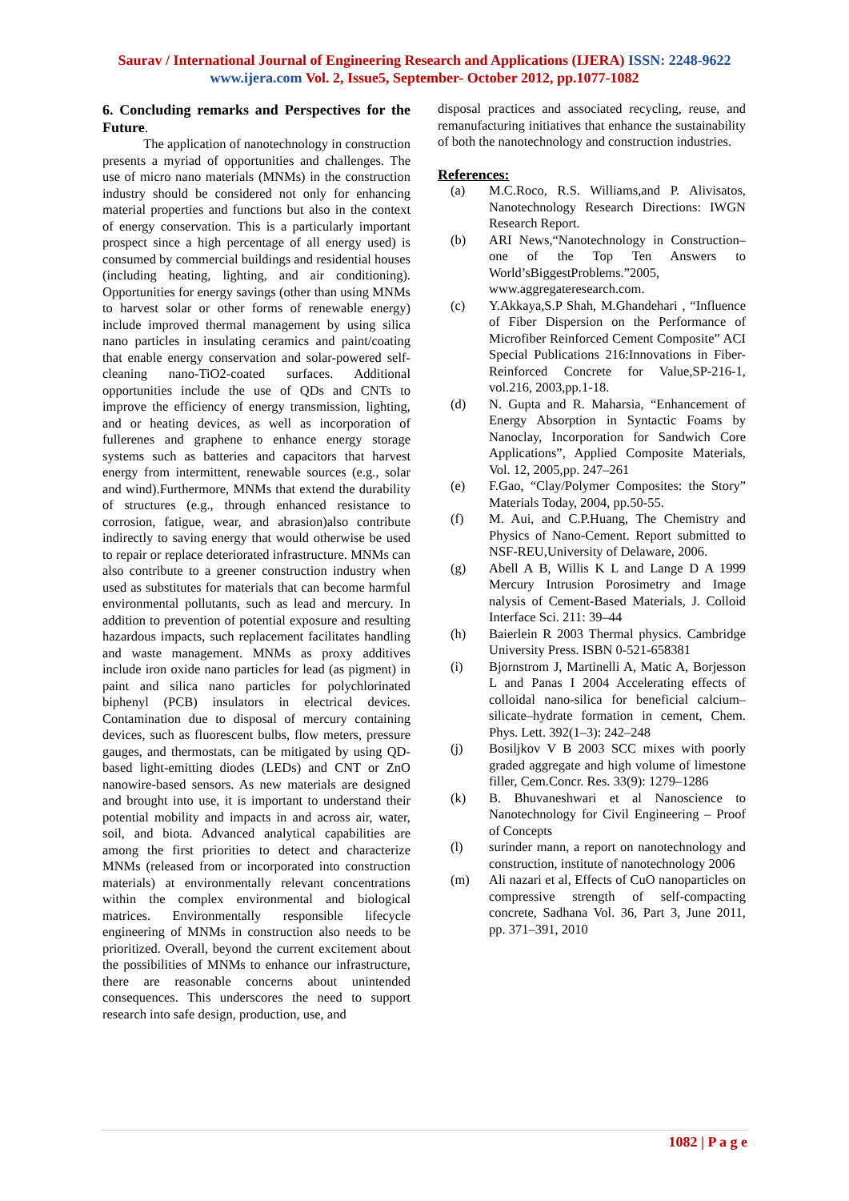Saurav / International Journal of Engineering Research and Applications (IJERA) ISSN: 2248-9622 www.ijera.com Vol. 2, Issue5, September- October 2012, pp.1077-1082
6. Concluding remarks and Perspectives for the Future.
The application of nanotechnology in construction presents a myriad of opportunities and challenges. The use of micro nano materials (MNMs) in the construction industry should be considered not only for enhancing material properties and functions but also in the context of energy conservation. This is a particularly important prospect since a high percentage of all energy used) is consumed by commercial buildings and residential houses (including heating, lighting, and air conditioning). Opportunities for energy savings (other than using MNMs to harvest solar or other forms of renewable energy) include improved thermal management by using silica nano particles in insulating ceramics and paint/coating that enable energy conservation and solar-powered self-cleaning nano-TiO2-coated surfaces. Additional opportunities include the use of QDs and CNTs to improve the efficiency of energy transmission, lighting, and or heating devices, as well as incorporation of fullerenes and graphene to enhance energy storage systems such as batteries and capacitors that harvest energy from intermittent, renewable sources (e.g., solar and wind).Furthermore, MNMs that extend the durability of structures (e.g., through enhanced resistance to corrosion, fatigue, wear, and abrasion)also contribute indirectly to saving energy that would otherwise be used to repair or replace deteriorated infrastructure. MNMs can also contribute to a greener construction industry when used as substitutes for materials that can become harmful environmental pollutants, such as lead and mercury. In addition to prevention of potential exposure and resulting hazardous impacts, such replacement facilitates handling and waste management. MNMs as proxy additives include iron oxide nano particles for lead (as pigment) in paint and silica nano particles for polychlorinated biphenyl (PCB) insulators in electrical devices. Contamination due to disposal of mercury containing devices, such as fluorescent bulbs, flow meters, pressure gauges, and thermostats, can be mitigated by using QD-based light-emitting diodes (LEDs) and CNT or ZnO nanowire-based sensors. As new materials are designed and brought into use, it is important to understand their potential mobility and impacts in and across air, water, soil, and biota. Advanced analytical capabilities are among the first priorities to detect and characterize MNMs (released from or incorporated into construction materials) at environmentally relevant concentrations within the complex environmental and biological matrices. Environmentally responsible lifecycle engineering of MNMs in construction also needs to be prioritized. Overall, beyond the current excitement about the possibilities of MNMs to enhance our infrastructure, there are reasonable concerns about unintended consequences. This underscores the need to support research into safe design, production, use, and
disposal practices and associated recycling, reuse, and remanufacturing initiatives that enhance the sustainability of both the nanotechnology and construction industries.
References:
(a) M.C.Roco, R.S. Williams,and P. Alivisatos, Nanotechnology Research Directions: IWGN Research Report.
(b) ARI News,“Nanotechnology in Construction–one of the Top Ten Answers to World’sBiggestProblems.”2005, www.aggregateresearch.com.
(c) Y.Akkaya,S.P Shah, M.Ghandehari , “Influence of Fiber Dispersion on the Performance of Microfiber Reinforced Cement Composite” ACI Special Publications 216:Innovations in Fiber-Reinforced Concrete for Value,SP-216-1, vol.216, 2003,pp.1-18.
(d) N. Gupta and R. Maharsia, “Enhancement of Energy Absorption in Syntactic Foams by Nanoclay, Incorporation for Sandwich Core Applications”, Applied Composite Materials, Vol. 12, 2005,pp. 247–261
(e) F.Gao, “Clay/Polymer Composites: the Story” Materials Today, 2004, pp.50-55.
(f) M. Aui, and C.P.Huang, The Chemistry and Physics of Nano-Cement. Report submitted to NSF-REU,University of Delaware, 2006.
(g) Abell A B, Willis K L and Lange D A 1999 Mercury Intrusion Porosimetry and Image nalysis of Cement-Based Materials, J. Colloid Interface Sci. 211: 39–44
(h) Baierlein R 2003 Thermal physics. Cambridge University Press. ISBN 0-521-658381
(i) Bjornstrom J, Martinelli A, Matic A, Borjesson L and Panas I 2004 Accelerating effects of colloidal nano-silica for beneficial calcium–silicate–hydrate formation in cement, Chem. Phys. Lett. 392(1–3): 242–248
(j) Bosiljkov V B 2003 SCC mixes with poorly graded aggregate and high volume of limestone filler, Cem.Concr. Res. 33(9): 1279–1286
(k) B. Bhuvaneshwari et al Nanoscience to Nanotechnology for Civil Engineering – Proof of Concepts
(l) surinder mann, a report on nanotechnology and construction, institute of nanotechnology 2006
(m) Ali nazari et al, Effects of CuO nanoparticles on compressive strength of self-compacting concrete, Sadhana Vol. 36, Part 3, June 2011, pp. 371–391, 2010
1082 | P a g e